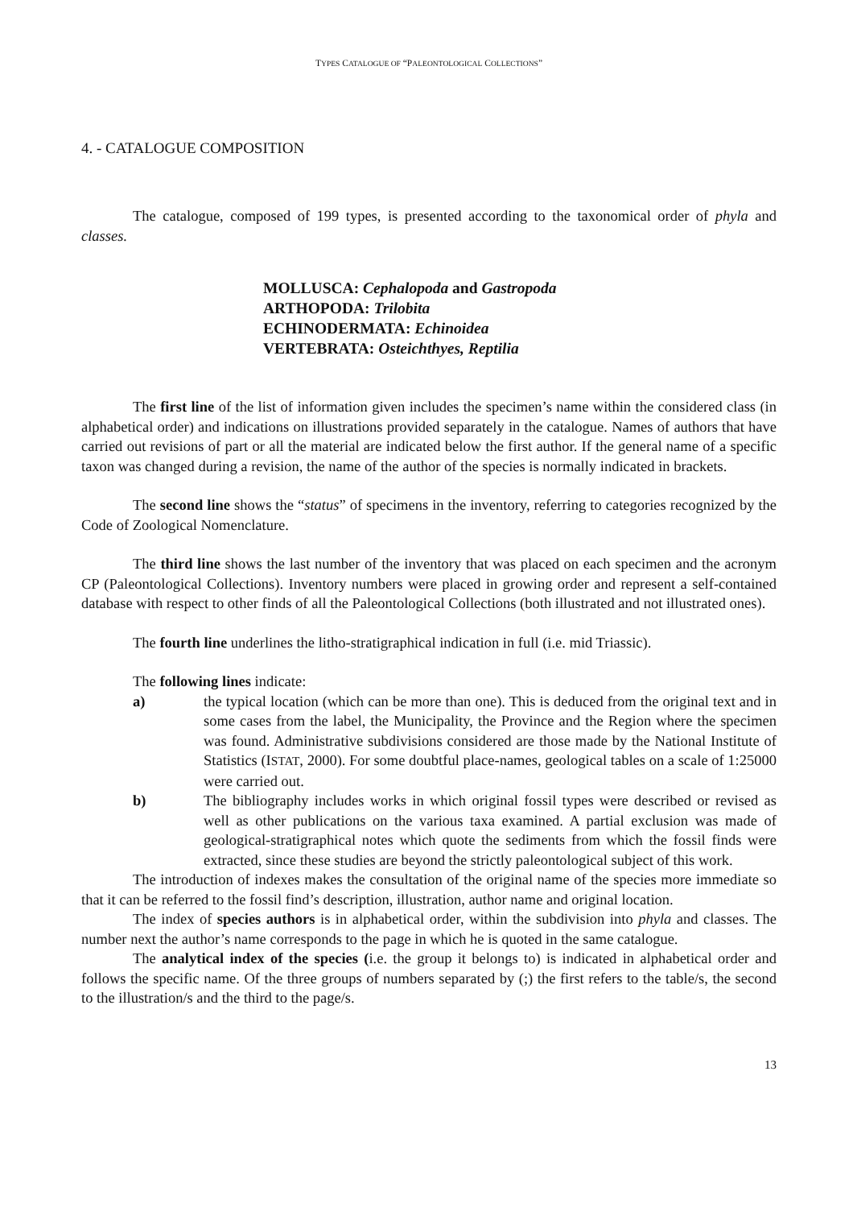TYPES CATALOGUE OF “PALEONTOLOGICAL COLLECTIONS”
4. - CATALOGUE COMPOSITION
The catalogue, composed of 199 types, is presented according to the taxonomical order of phyla and classes.
MOLLUSCA: Cephalopoda and Gastropoda
ARTHOPODA: Trilobita
ECHINODERMATA: Echinoidea
VERTEBRATA: Osteichthyes, Reptilia
The first line of the list of information given includes the specimen’s name within the considered class (in alphabetical order) and indications on illustrations provided separately in the catalogue. Names of authors that have carried out revisions of part or all the material are indicated below the first author. If the general name of a specific taxon was changed during a revision, the name of the author of the species is normally indicated in brackets.
The second line shows the “status” of specimens in the inventory, referring to categories recognized by the Code of Zoological Nomenclature.
The third line shows the last number of the inventory that was placed on each specimen and the acronym CP (Paleontological Collections). Inventory numbers were placed in growing order and represent a self-contained database with respect to other finds of all the Paleontological Collections (both illustrated and not illustrated ones).
The fourth line underlines the litho-stratigraphical indication in full (i.e. mid Triassic).
The following lines indicate:
a) the typical location (which can be more than one). This is deduced from the original text and in some cases from the label, the Municipality, the Province and the Region where the specimen was found. Administrative subdivisions considered are those made by the National Institute of Statistics (ISTAT, 2000). For some doubtful place-names, geological tables on a scale of 1:25000 were carried out.
b) The bibliography includes works in which original fossil types were described or revised as well as other publications on the various taxa examined. A partial exclusion was made of geological-stratigraphical notes which quote the sediments from which the fossil finds were extracted, since these studies are beyond the strictly paleontological subject of this work.
The introduction of indexes makes the consultation of the original name of the species more immediate so that it can be referred to the fossil find’s description, illustration, author name and original location.
The index of species authors is in alphabetical order, within the subdivision into phyla and classes. The number next the author’s name corresponds to the page in which he is quoted in the same catalogue.
The analytical index of the species (i.e. the group it belongs to) is indicated in alphabetical order and follows the specific name. Of the three groups of numbers separated by (;) the first refers to the table/s, the second to the illustration/s and the third to the page/s.
13